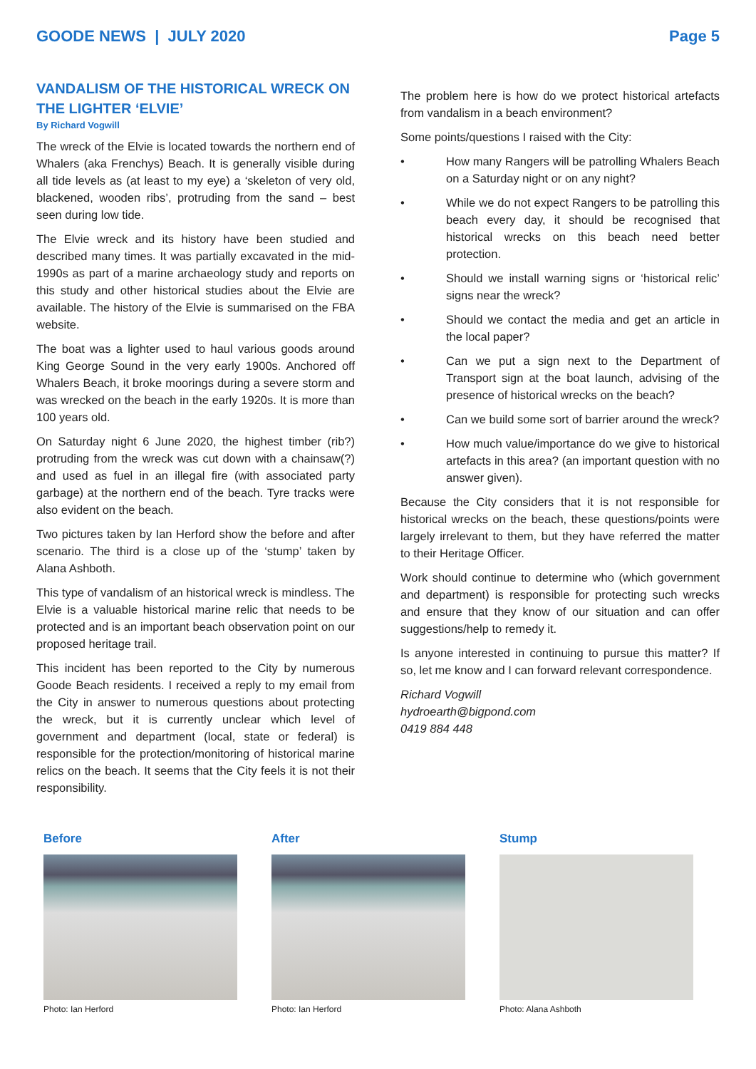GOODE NEWS | JULY 2020 Page 5
VANDALISM OF THE HISTORICAL WRECK ON THE LIGHTER ‘ELVIE’
By Richard Vogwill
The wreck of the Elvie is located towards the northern end of Whalers (aka Frenchys) Beach. It is generally visible during all tide levels as (at least to my eye) a ‘skeleton of very old, blackened, wooden ribs’, protruding from the sand – best seen during low tide.
The Elvie wreck and its history have been studied and described many times. It was partially excavated in the mid-1990s as part of a marine archaeology study and reports on this study and other historical studies about the Elvie are available. The history of the Elvie is summarised on the FBA website.
The boat was a lighter used to haul various goods around King George Sound in the very early 1900s. Anchored off Whalers Beach, it broke moorings during a severe storm and was wrecked on the beach in the early 1920s. It is more than 100 years old.
On Saturday night 6 June 2020, the highest timber (rib?) protruding from the wreck was cut down with a chainsaw(?) and used as fuel in an illegal fire (with associated party garbage) at the northern end of the beach. Tyre tracks were also evident on the beach.
Two pictures taken by Ian Herford show the before and after scenario. The third is a close up of the ‘stump’ taken by Alana Ashboth.
This type of vandalism of an historical wreck is mindless. The Elvie is a valuable historical marine relic that needs to be protected and is an important beach observation point on our proposed heritage trail.
This incident has been reported to the City by numerous Goode Beach residents. I received a reply to my email from the City in answer to numerous questions about protecting the wreck, but it is currently unclear which level of government and department (local, state or federal) is responsible for the protection/monitoring of historical marine relics on the beach. It seems that the City feels it is not their responsibility.
The problem here is how do we protect historical artefacts from vandalism in a beach environment?
Some points/questions I raised with the City:
• How many Rangers will be patrolling Whalers Beach on a Saturday night or on any night?
• While we do not expect Rangers to be patrolling this beach every day, it should be recognised that historical wrecks on this beach need better protection.
• Should we install warning signs or ‘historical relic’ signs near the wreck?
• Should we contact the media and get an article in the local paper?
• Can we put a sign next to the Department of Transport sign at the boat launch, advising of the presence of historical wrecks on the beach?
• Can we build some sort of barrier around the wreck?
• How much value/importance do we give to historical artefacts in this area? (an important question with no answer given).
Because the City considers that it is not responsible for historical wrecks on the beach, these questions/points were largely irrelevant to them, but they have referred the matter to their Heritage Officer.
Work should continue to determine who (which government and department) is responsible for protecting such wrecks and ensure that they know of our situation and can offer suggestions/help to remedy it.
Is anyone interested in continuing to pursue this matter? If so, let me know and I can forward relevant correspondence.
Richard Vogwill
hydroearth@bigpond.com
0419 884 448
Before
Photo: Ian Herford
After
Photo: Ian Herford
Stump
Photo: Alana Ashboth